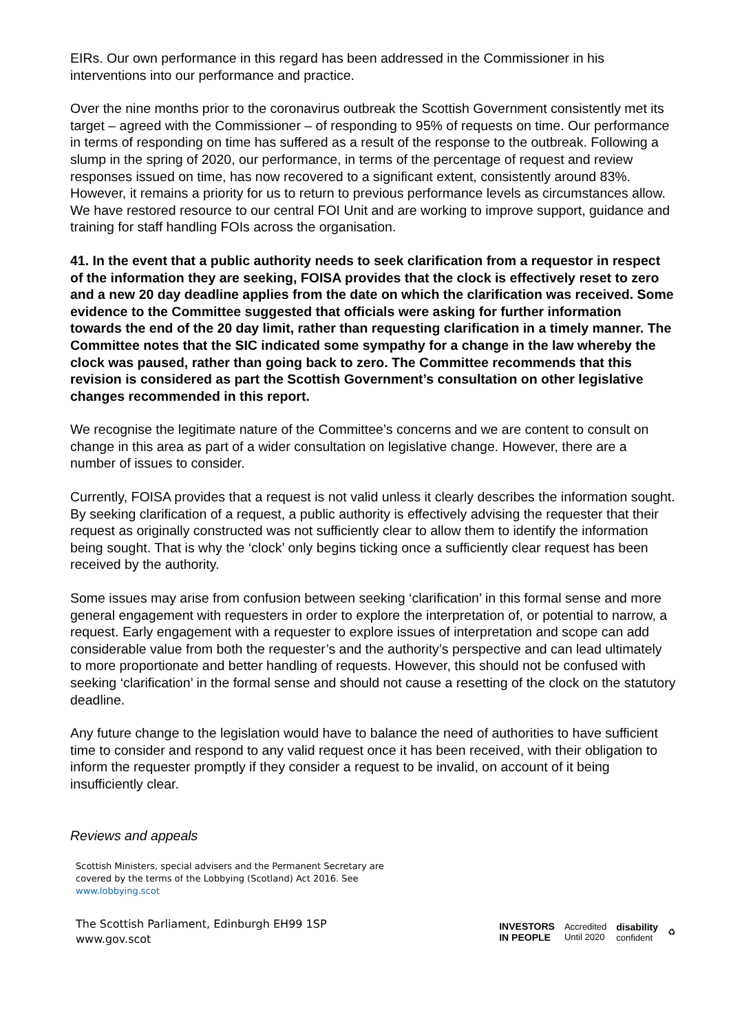EIRs. Our own performance in this regard has been addressed in the Commissioner in his interventions into our performance and practice.
Over the nine months prior to the coronavirus outbreak the Scottish Government consistently met its target – agreed with the Commissioner – of responding to 95% of requests on time. Our performance in terms of responding on time has suffered as a result of the response to the outbreak. Following a slump in the spring of 2020, our performance, in terms of the percentage of request and review responses issued on time, has now recovered to a significant extent, consistently around 83%. However, it remains a priority for us to return to previous performance levels as circumstances allow. We have restored resource to our central FOI Unit and are working to improve support, guidance and training for staff handling FOIs across the organisation.
41. In the event that a public authority needs to seek clarification from a requestor in respect of the information they are seeking, FOISA provides that the clock is effectively reset to zero and a new 20 day deadline applies from the date on which the clarification was received. Some evidence to the Committee suggested that officials were asking for further information towards the end of the 20 day limit, rather than requesting clarification in a timely manner. The Committee notes that the SIC indicated some sympathy for a change in the law whereby the clock was paused, rather than going back to zero. The Committee recommends that this revision is considered as part the Scottish Government’s consultation on other legislative changes recommended in this report.
We recognise the legitimate nature of the Committee’s concerns and we are content to consult on change in this area as part of a wider consultation on legislative change. However, there are a number of issues to consider.
Currently, FOISA provides that a request is not valid unless it clearly describes the information sought. By seeking clarification of a request, a public authority is effectively advising the requester that their request as originally constructed was not sufficiently clear to allow them to identify the information being sought. That is why the ‘clock’ only begins ticking once a sufficiently clear request has been received by the authority.
Some issues may arise from confusion between seeking ‘clarification’ in this formal sense and more general engagement with requesters in order to explore the interpretation of, or potential to narrow, a request. Early engagement with a requester to explore issues of interpretation and scope can add considerable value from both the requester’s and the authority’s perspective and can lead ultimately to more proportionate and better handling of requests. However, this should not be confused with seeking ‘clarification’ in the formal sense and should not cause a resetting of the clock on the statutory deadline.
Any future change to the legislation would have to balance the need of authorities to have sufficient time to consider and respond to any valid request once it has been received, with their obligation to inform the requester promptly if they consider a request to be invalid, on account of it being insufficiently clear.
Reviews and appeals
Scottish Ministers, special advisers and the Permanent Secretary are covered by the terms of the Lobbying (Scotland) Act 2016. See www.lobbying.scot
The Scottish Parliament, Edinburgh EH99 1SP
www.gov.scot
INVESTORS
IN PEOPLE Accredited
Until 2020 disability
confident ♻